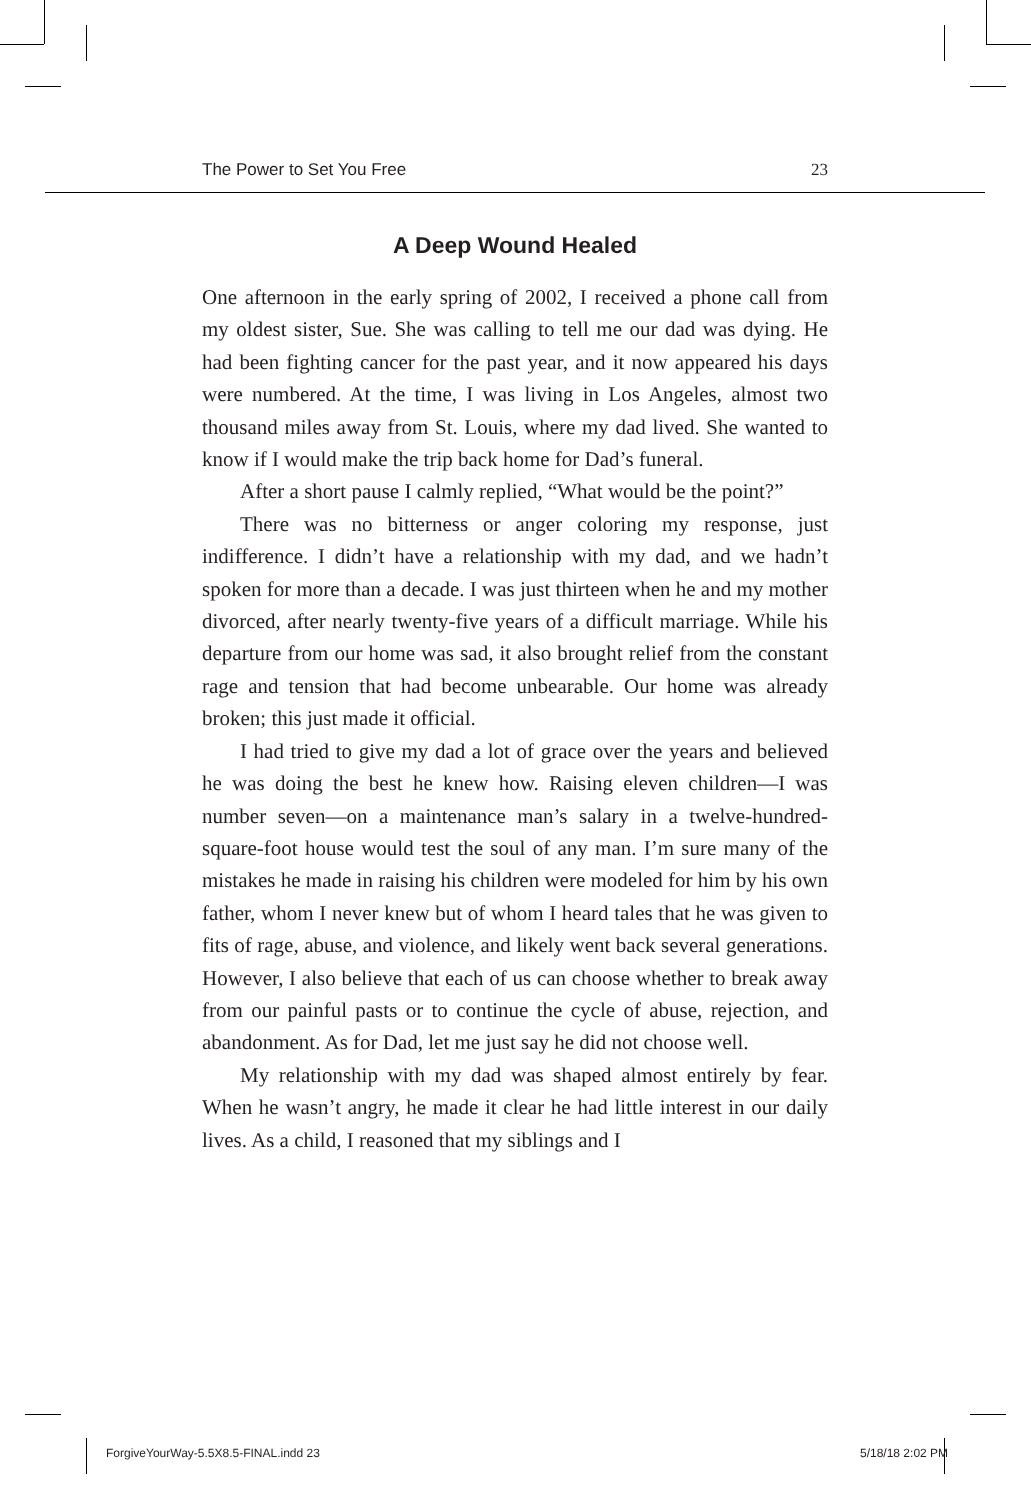The Power to Set You Free 23
A Deep Wound Healed
One afternoon in the early spring of 2002, I received a phone call from my oldest sister, Sue. She was calling to tell me our dad was dying. He had been fighting cancer for the past year, and it now appeared his days were numbered. At the time, I was living in Los Angeles, almost two thousand miles away from St. Louis, where my dad lived. She wanted to know if I would make the trip back home for Dad’s funeral.
After a short pause I calmly replied, “What would be the point?”
There was no bitterness or anger coloring my response, just indifference. I didn’t have a relationship with my dad, and we hadn’t spoken for more than a decade. I was just thirteen when he and my mother divorced, after nearly twenty-five years of a difficult marriage. While his departure from our home was sad, it also brought relief from the constant rage and tension that had become unbearable. Our home was already broken; this just made it official.
I had tried to give my dad a lot of grace over the years and believed he was doing the best he knew how. Raising eleven children—I was number seven—on a maintenance man’s salary in a twelve-hundred-square-foot house would test the soul of any man. I’m sure many of the mistakes he made in raising his children were modeled for him by his own father, whom I never knew but of whom I heard tales that he was given to fits of rage, abuse, and violence, and likely went back several generations. However, I also believe that each of us can choose whether to break away from our painful pasts or to continue the cycle of abuse, rejection, and abandonment. As for Dad, let me just say he did not choose well.
My relationship with my dad was shaped almost entirely by fear. When he wasn’t angry, he made it clear he had little interest in our daily lives. As a child, I reasoned that my siblings and I
ForgiveYourWay-5.5X8.5-FINAL.indd 23
5/18/18 2:02 PM